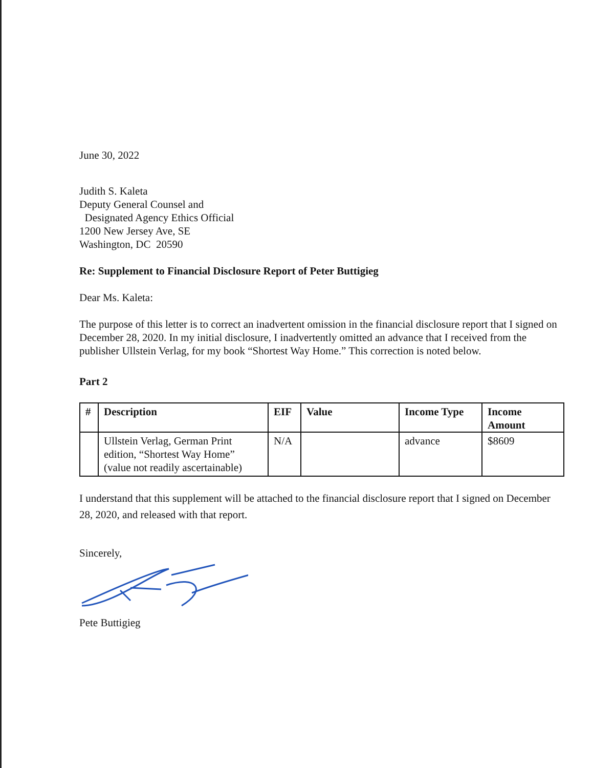June 30, 2022
Judith S. Kaleta
Deputy General Counsel and
Designated Agency Ethics Official
1200 New Jersey Ave, SE
Washington, DC 20590
Re: Supplement to Financial Disclosure Report of Peter Buttigieg
Dear Ms. Kaleta:
The purpose of this letter is to correct an inadvertent omission in the financial disclosure report that I signed on December 28, 2020. In my initial disclosure, I inadvertently omitted an advance that I received from the publisher Ullstein Verlag, for my book “Shortest Way Home.” This correction is noted below.
Part 2
| # | Description | EIF | Value | Income Type | Income Amount |
| --- | --- | --- | --- | --- | --- |
| | Ullstein Verlag, German Print edition, “Shortest Way Home” (value not readily ascertainable) | N/A | | advance | $8609 |
I understand that this supplement will be attached to the financial disclosure report that I signed on December 28, 2020, and released with that report.
Sincerely,
Pete Buttigieg